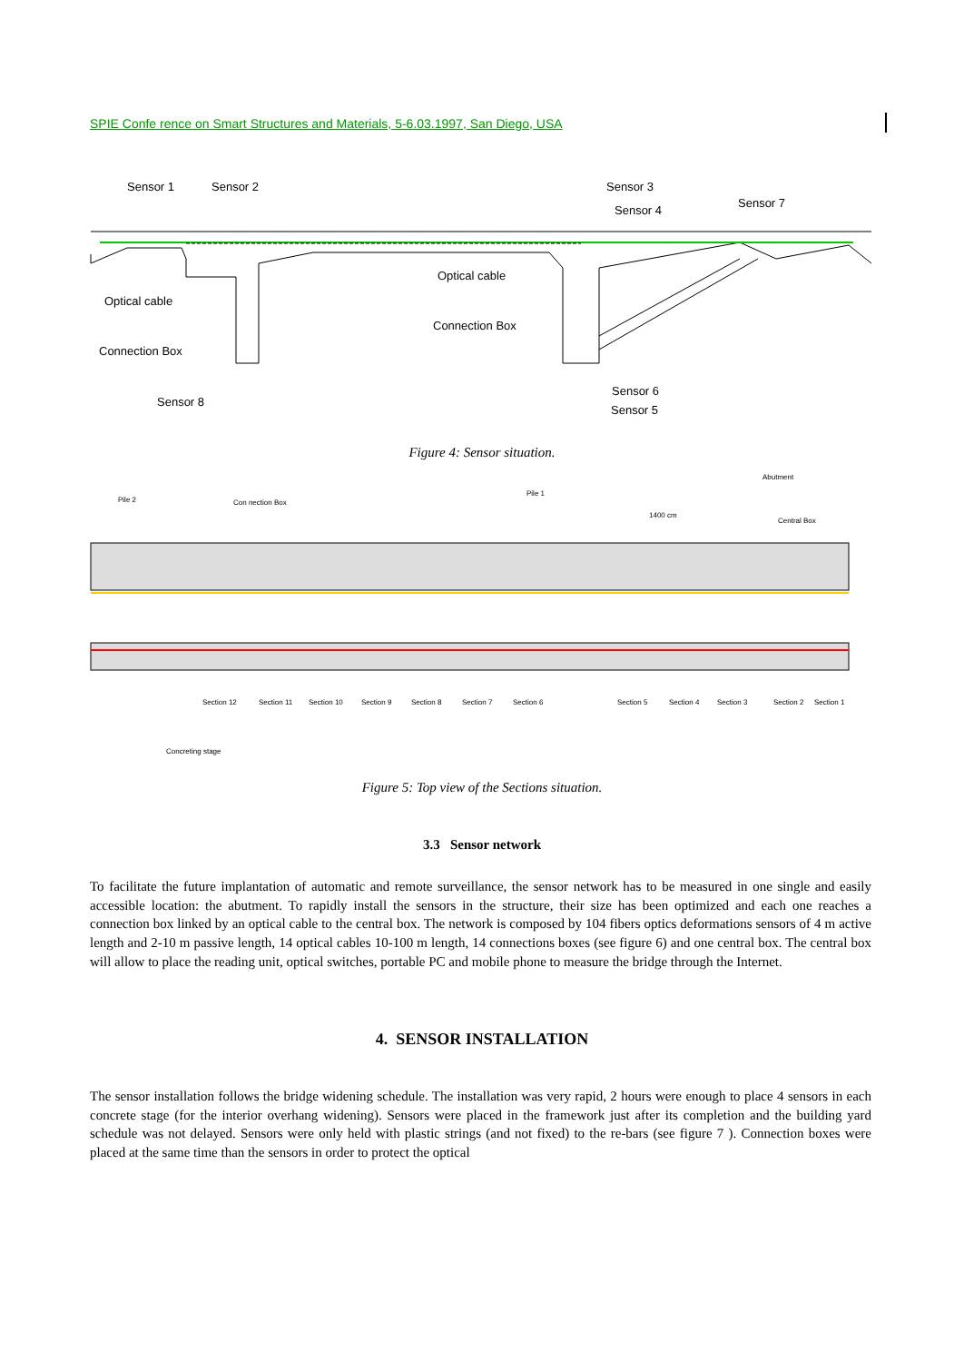SPIE Confe rence on Smart Structures and Materials, 5-6.03.1997, San Diego, USA
Sensor 1
Sensor 2
Sensor 3
Sensor 4
Sensor 7
Optical cable
Optical cable
Connection Box
Connection Box
Sensor 8
Sensor 6
Sensor 5
Figure 4: Sensor situation.
Pile 2
Con nection Box
Pile 1
Abutment
1400 cm
Central Box
Section 12
Section 11
Section 10
Section 9
Section 8
Section 7
Section 6
Section 5
Section 4
Section 3
Section 2
Section 1
Concreting stage
Figure 5: Top view of the Sections situation.
3.3 Sensor network
To facilitate the future implantation of automatic and remote surveillance, the sensor network has to be measured in one single and easily accessible location: the abutment. To rapidly install the sensors in the structure, their size has been optimized and each one reaches a connection box linked by an optical cable to the central box. The network is composed by 104 fibers optics deformations sensors of 4 m active length and 2-10 m passive length, 14 optical cables 10-100 m length, 14 connections boxes (see figure 6) and one central box. The central box will allow to place the reading unit, optical switches, portable PC and mobile phone to measure the bridge through the Internet.
4. SENSOR INSTALLATION
The sensor installation follows the bridge widening schedule. The installation was very rapid, 2 hours were enough to place 4 sensors in each concrete stage (for the interior overhang widening). Sensors were placed in the framework just after its completion and the building yard schedule was not delayed. Sensors were only held with plastic strings (and not fixed) to the re-bars (see figure 7 ). Connection boxes were placed at the same time than the sensors in order to protect the optical